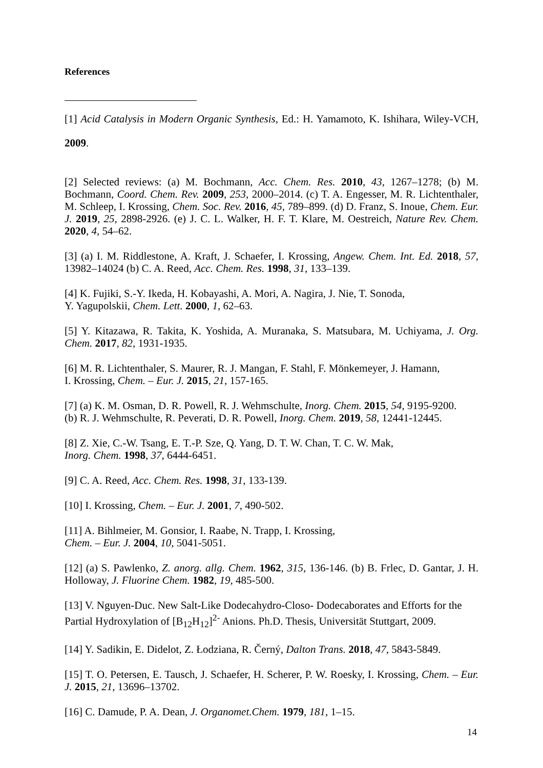References
[1] Acid Catalysis in Modern Organic Synthesis, Ed.: H. Yamamoto, K. Ishihara, Wiley-VCH, 2009.
[2] Selected reviews: (a) M. Bochmann, Acc. Chem. Res. 2010, 43, 1267–1278; (b) M. Bochmann, Coord. Chem. Rev. 2009, 253, 2000–2014. (c) T. A. Engesser, M. R. Lichtenthaler, M. Schleep, I. Krossing, Chem. Soc. Rev. 2016, 45, 789–899. (d) D. Franz, S. Inoue, Chem. Eur. J. 2019, 25, 2898-2926. (e) J. C. L. Walker, H. F. T. Klare, M. Oestreich, Nature Rev. Chem. 2020, 4, 54–62.
[3] (a) I. M. Riddlestone, A. Kraft, J. Schaefer, I. Krossing, Angew. Chem. Int. Ed. 2018, 57, 13982–14024 (b) C. A. Reed, Acc. Chem. Res. 1998, 31, 133–139.
[4] K. Fujiki, S.-Y. Ikeda, H. Kobayashi, A. Mori, A. Nagira, J. Nie, T. Sonoda,
Y. Yagupolskii, Chem. Lett. 2000, 1, 62–63.
[5] Y. Kitazawa, R. Takita, K. Yoshida, A. Muranaka, S. Matsubara, M. Uchiyama, J. Org. Chem. 2017, 82, 1931-1935.
[6] M. R. Lichtenthaler, S. Maurer, R. J. Mangan, F. Stahl, F. Mönkemeyer, J. Hamann,
I. Krossing, Chem. – Eur. J. 2015, 21, 157-165.
[7] (a) K. M. Osman, D. R. Powell, R. J. Wehmschulte, Inorg. Chem. 2015, 54, 9195-9200.
(b) R. J. Wehmschulte, R. Peverati, D. R. Powell, Inorg. Chem. 2019, 58, 12441-12445.
[8] Z. Xie, C.-W. Tsang, E. T.-P. Sze, Q. Yang, D. T. W. Chan, T. C. W. Mak,
Inorg. Chem. 1998, 37, 6444-6451.
[9] C. A. Reed, Acc. Chem. Res. 1998, 31, 133-139.
[10] I. Krossing, Chem. – Eur. J. 2001, 7, 490-502.
[11] A. Bihlmeier, M. Gonsior, I. Raabe, N. Trapp, I. Krossing,
Chem. – Eur. J. 2004, 10, 5041-5051.
[12] (a) S. Pawlenko, Z. anorg. allg. Chem. 1962, 315, 136-146. (b) B. Frlec, D. Gantar, J. H. Holloway, J. Fluorine Chem. 1982, 19, 485-500.
[13] V. Nguyen-Duc. New Salt-Like Dodecahydro-Closo- Dodecaborates and Efforts for the Partial Hydroxylation of [B<sub>12</sub>H<sub>12</sub>]<sup>2-</sup> Anions. Ph.D. Thesis, Universität Stuttgart, 2009.
[14] Y. Sadikin, E. Didelot, Z. Łodziana, R. Černý, Dalton Trans. 2018, 47, 5843-5849.
[15] T. O. Petersen, E. Tausch, J. Schaefer, H. Scherer, P. W. Roesky, I. Krossing, Chem. – Eur. J. 2015, 21, 13696–13702.
[16] C. Damude, P. A. Dean, J. Organomet.Chem. 1979, 181, 1–15.
14